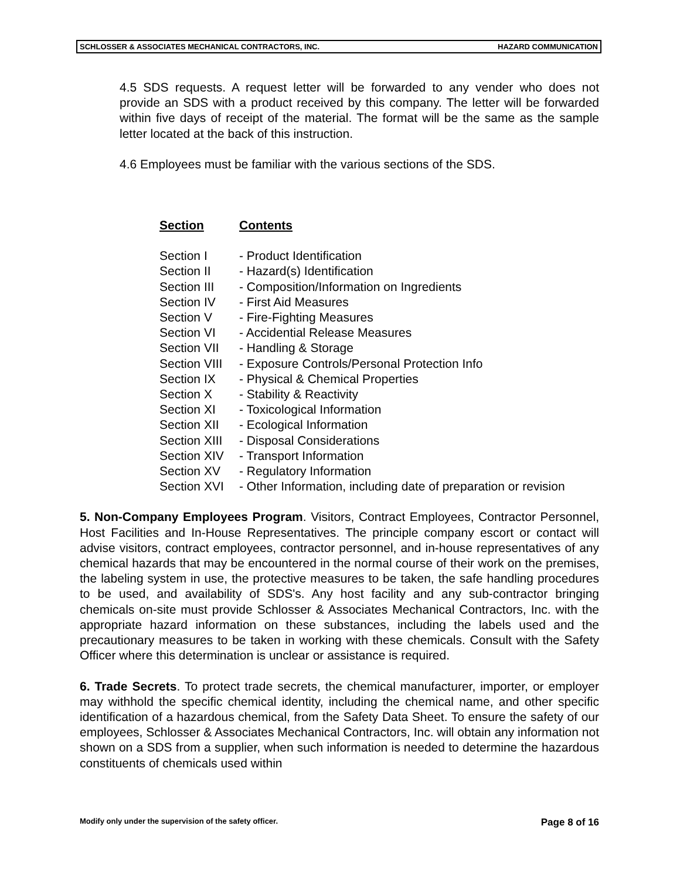SCHLOSSER & ASSOCIATES MECHANICAL CONTRACTORS, INC. HAZARD COMMUNICATION
4.5 SDS requests. A request letter will be forwarded to any vender who does not provide an SDS with a product received by this company. The letter will be forwarded within five days of receipt of the material. The format will be the same as the sample letter located at the back of this instruction.
4.6 Employees must be familiar with the various sections of the SDS.
| Section | Contents |
| --- | --- |
| Section I | - Product Identification |
| Section II | - Hazard(s) Identification |
| Section III | - Composition/Information on Ingredients |
| Section IV | - First Aid Measures |
| Section V | - Fire-Fighting Measures |
| Section VI | - Accidential Release Measures |
| Section VII | - Handling & Storage |
| Section VIII | - Exposure Controls/Personal Protection Info |
| Section IX | - Physical & Chemical Properties |
| Section X | - Stability & Reactivity |
| Section XI | - Toxicological Information |
| Section XII | - Ecological Information |
| Section XIII | - Disposal Considerations |
| Section XIV | - Transport Information |
| Section XV | - Regulatory Information |
| Section XVI | - Other Information, including date of preparation or revision |
5. Non-Company Employees Program. Visitors, Contract Employees, Contractor Personnel, Host Facilities and In-House Representatives. The principle company escort or contact will advise visitors, contract employees, contractor personnel, and in-house representatives of any chemical hazards that may be encountered in the normal course of their work on the premises, the labeling system in use, the protective measures to be taken, the safe handling procedures to be used, and availability of SDS's. Any host facility and any sub-contractor bringing chemicals on-site must provide Schlosser & Associates Mechanical Contractors, Inc. with the appropriate hazard information on these substances, including the labels used and the precautionary measures to be taken in working with these chemicals. Consult with the Safety Officer where this determination is unclear or assistance is required.
6. Trade Secrets. To protect trade secrets, the chemical manufacturer, importer, or employer may withhold the specific chemical identity, including the chemical name, and other specific identification of a hazardous chemical, from the Safety Data Sheet. To ensure the safety of our employees, Schlosser & Associates Mechanical Contractors, Inc. will obtain any information not shown on a SDS from a supplier, when such information is needed to determine the hazardous constituents of chemicals used within
Modify only under the supervision of the safety officer. Page 8 of 16